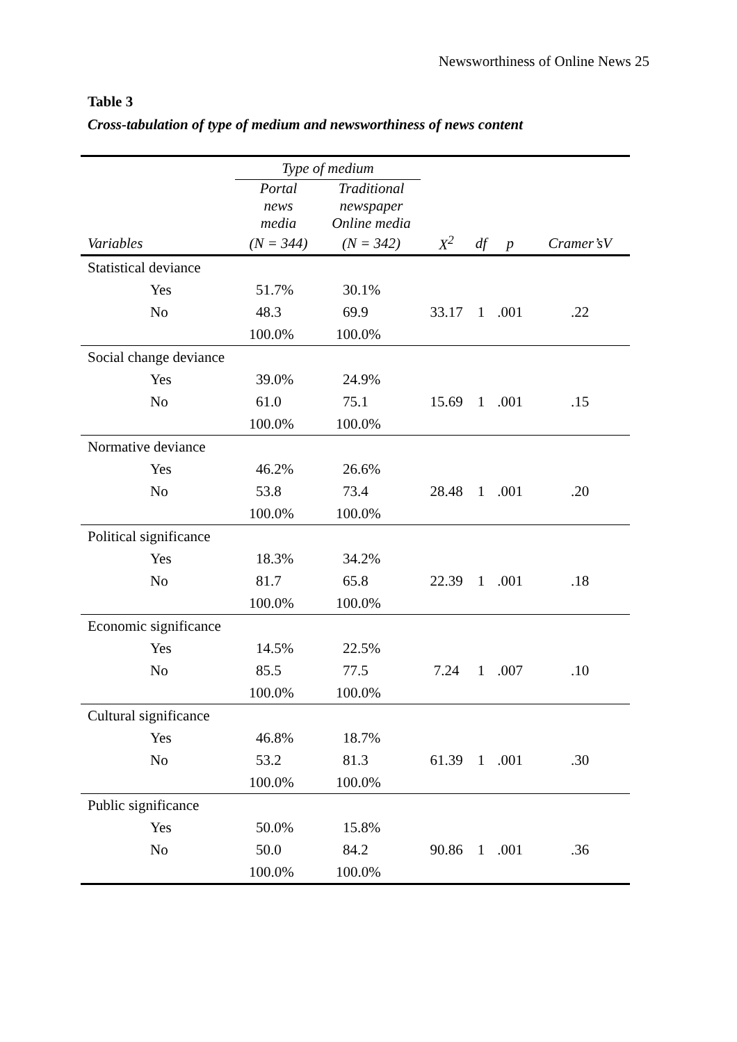Newsworthiness of Online News 25
Table 3
Cross-tabulation of type of medium and newsworthiness of news content
| | Type of medium | | | | | |
| --- | --- | --- | --- | --- | --- | --- |
| | Portal news media | Traditional newspaper Online media | | | | |
| Variables | (N = 344) | (N = 342) | X<sup>2</sup> | df | p | Cramer’sV |
| Statistical deviance | | | | | | |
| Yes | 51.7% | 30.1% | | | | |
| No | 48.3 | 69.9 | 33.17 | 1 | .001 | .22 |
| | 100.0% | 100.0% | | | | |
| Social change deviance | | | | | | |
| Yes | 39.0% | 24.9% | | | | |
| No | 61.0 | 75.1 | 15.69 | 1 | .001 | .15 |
| | 100.0% | 100.0% | | | | |
| Normative deviance | | | | | | |
| Yes | 46.2% | 26.6% | | | | |
| No | 53.8 | 73.4 | 28.48 | 1 | .001 | .20 |
| | 100.0% | 100.0% | | | | |
| Political significance | | | | | | |
| Yes | 18.3% | 34.2% | | | | |
| No | 81.7 | 65.8 | 22.39 | 1 | .001 | .18 |
| | 100.0% | 100.0% | | | | |
| Economic significance | | | | | | |
| Yes | 14.5% | 22.5% | | | | |
| No | 85.5 | 77.5 | 7.24 | 1 | .007 | .10 |
| | 100.0% | 100.0% | | | | |
| Cultural significance | | | | | | |
| Yes | 46.8% | 18.7% | | | | |
| No | 53.2 | 81.3 | 61.39 | 1 | .001 | .30 |
| | 100.0% | 100.0% | | | | |
| Public significance | | | | | | |
| Yes | 50.0% | 15.8% | | | | |
| No | 50.0 | 84.2 | 90.86 | 1 | .001 | .36 |
| | 100.0% | 100.0% | | | | |